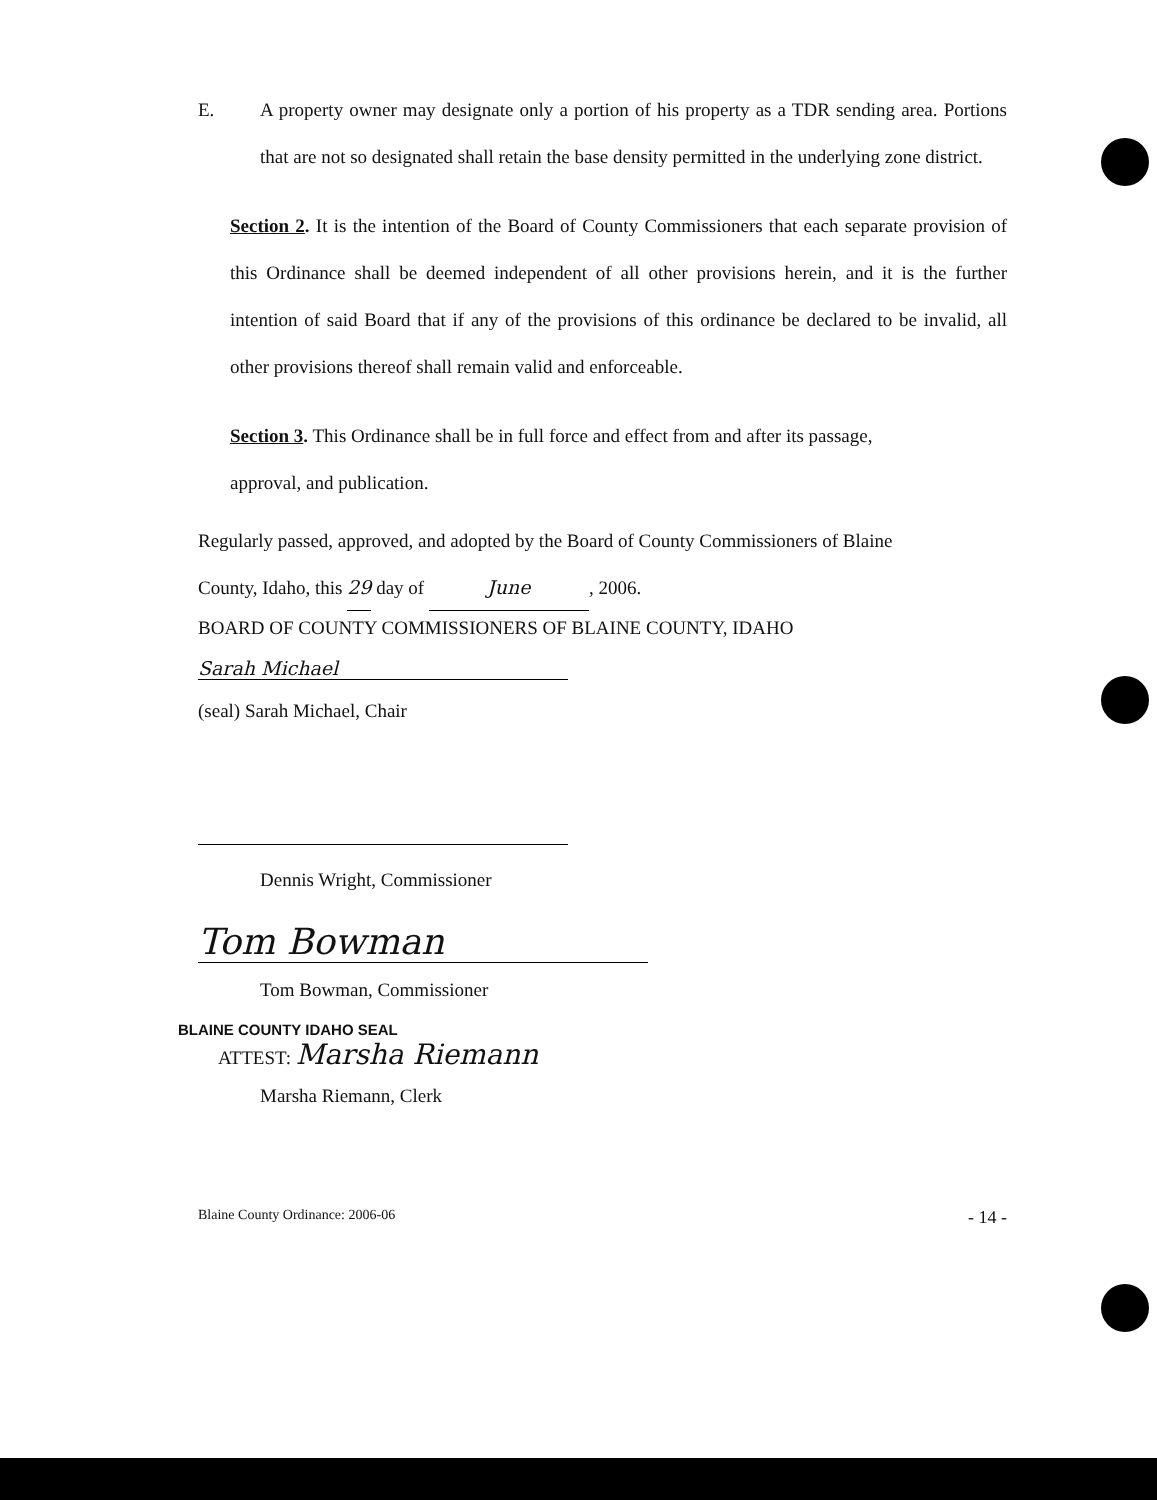E. A property owner may designate only a portion of his property as a TDR sending area. Portions that are not so designated shall retain the base density permitted in the underlying zone district.
Section 2. It is the intention of the Board of County Commissioners that each separate provision of this Ordinance shall be deemed independent of all other provisions herein, and it is the further intention of said Board that if any of the provisions of this ordinance be declared to be invalid, all other provisions thereof shall remain valid and enforceable.
Section 3. This Ordinance shall be in full force and effect from and after its passage,
approval, and publication.
Regularly passed, approved, and adopted by the Board of County Commissioners of Blaine
County, Idaho, this 29 day of June, 2006.
BOARD OF COUNTY COMMISSIONERS OF BLAINE COUNTY, IDAHO
Sarah Michael
(seal) Sarah Michael, Chair
Dennis Wright, Commissioner
Tom Bowman
Tom Bowman, Commissioner
BLAINE COUNTY IDAHO SEAL
ATTEST: Marsha Riemann
Marsha Riemann, Clerk
Blaine County Ordinance: 2006-06 - 14 -